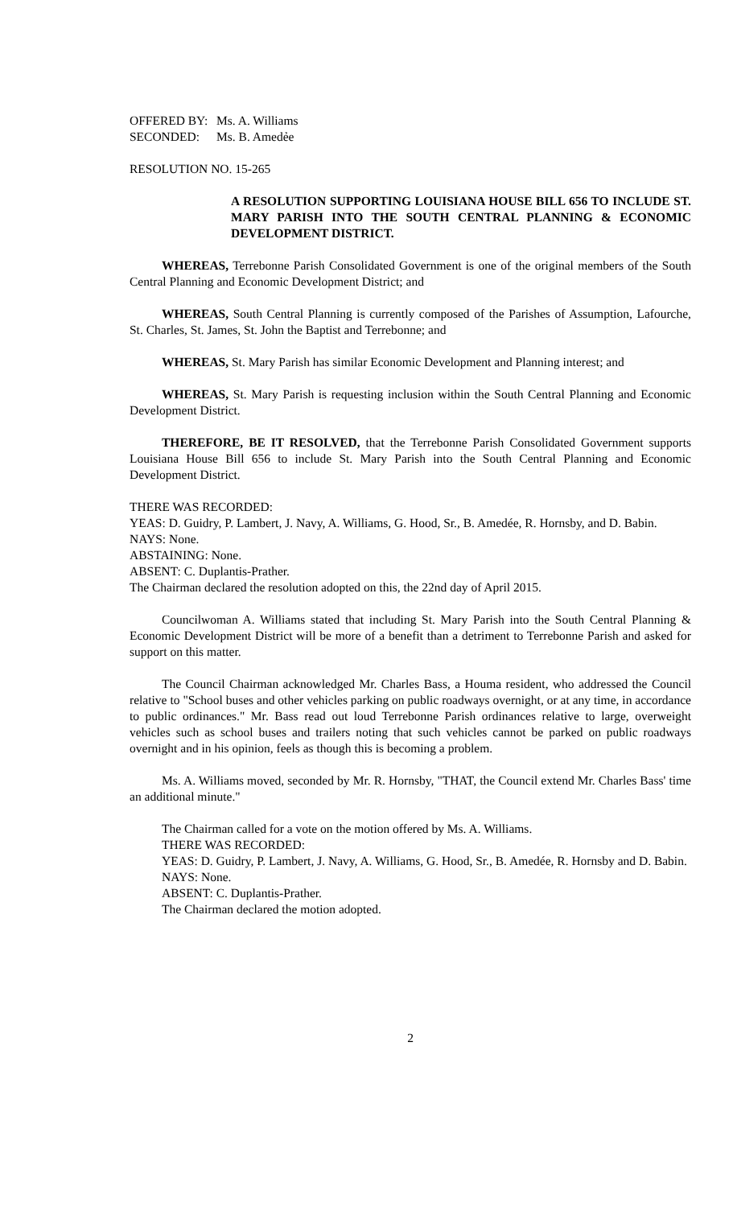OFFERED BY: Ms. A. Williams
SECONDED: Ms. B. Amedẻe
RESOLUTION NO. 15-265
A RESOLUTION SUPPORTING LOUISIANA HOUSE BILL 656 TO INCLUDE ST. MARY PARISH INTO THE SOUTH CENTRAL PLANNING & ECONOMIC DEVELOPMENT DISTRICT.
WHEREAS, Terrebonne Parish Consolidated Government is one of the original members of the South Central Planning and Economic Development District; and
WHEREAS, South Central Planning is currently composed of the Parishes of Assumption, Lafourche, St. Charles, St. James, St. John the Baptist and Terrebonne; and
WHEREAS, St. Mary Parish has similar Economic Development and Planning interest; and
WHEREAS, St. Mary Parish is requesting inclusion within the South Central Planning and Economic Development District.
THEREFORE, BE IT RESOLVED, that the Terrebonne Parish Consolidated Government supports Louisiana House Bill 656 to include St. Mary Parish into the South Central Planning and Economic Development District.
THERE WAS RECORDED:
YEAS: D. Guidry, P. Lambert, J. Navy, A. Williams, G. Hood, Sr., B. Amedée, R. Hornsby, and D. Babin.
NAYS: None.
ABSTAINING: None.
ABSENT: C. Duplantis-Prather.
The Chairman declared the resolution adopted on this, the 22nd day of April 2015.
Councilwoman A. Williams stated that including St. Mary Parish into the South Central Planning & Economic Development District will be more of a benefit than a detriment to Terrebonne Parish and asked for support on this matter.
The Council Chairman acknowledged Mr. Charles Bass, a Houma resident, who addressed the Council relative to "School buses and other vehicles parking on public roadways overnight, or at any time, in accordance to public ordinances." Mr. Bass read out loud Terrebonne Parish ordinances relative to large, overweight vehicles such as school buses and trailers noting that such vehicles cannot be parked on public roadways overnight and in his opinion, feels as though this is becoming a problem.
Ms. A. Williams moved, seconded by Mr. R. Hornsby, "THAT, the Council extend Mr. Charles Bass' time an additional minute."
The Chairman called for a vote on the motion offered by Ms. A. Williams.
THERE WAS RECORDED:
YEAS: D. Guidry, P. Lambert, J. Navy, A. Williams, G. Hood, Sr., B. Amedée, R. Hornsby and D. Babin.
NAYS: None.
ABSENT: C. Duplantis-Prather.
The Chairman declared the motion adopted.
2